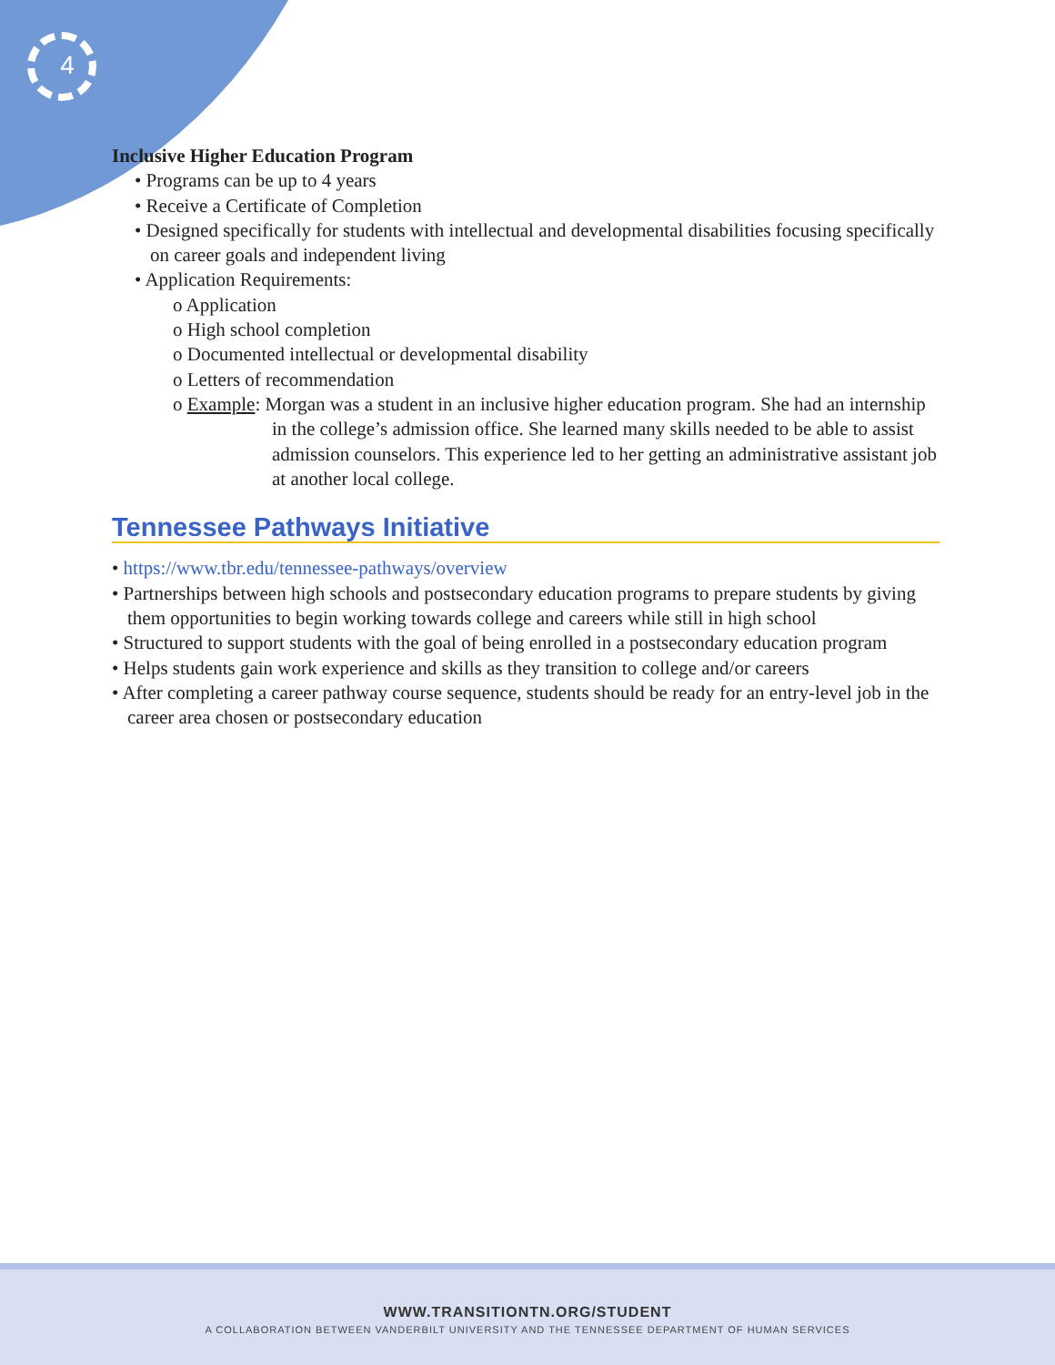4
Inclusive Higher Education Program
• Programs can be up to 4 years
• Receive a Certificate of Completion
• Designed specifically for students with intellectual and developmental disabilities focusing specifically on career goals and independent living
• Application Requirements:
o Application
o High school completion
o Documented intellectual or developmental disability
o Letters of recommendation
o Example: Morgan was a student in an inclusive higher education program. She had an internship in the college’s admission office. She learned many skills needed to be able to assist admission counselors. This experience led to her getting an administrative assistant job at another local college.
Tennessee Pathways Initiative
• https://www.tbr.edu/tennessee-pathways/overview
• Partnerships between high schools and postsecondary education programs to prepare students by giving them opportunities to begin working towards college and careers while still in high school
• Structured to support students with the goal of being enrolled in a postsecondary education program
• Helps students gain work experience and skills as they transition to college and/or careers
• After completing a career pathway course sequence, students should be ready for an entry-level job in the career area chosen or postsecondary education
WWW.TRANSITIONTN.ORG/STUDENT
A COLLABORATION BETWEEN VANDERBILT UNIVERSITY AND THE TENNESSEE DEPARTMENT OF HUMAN SERVICES